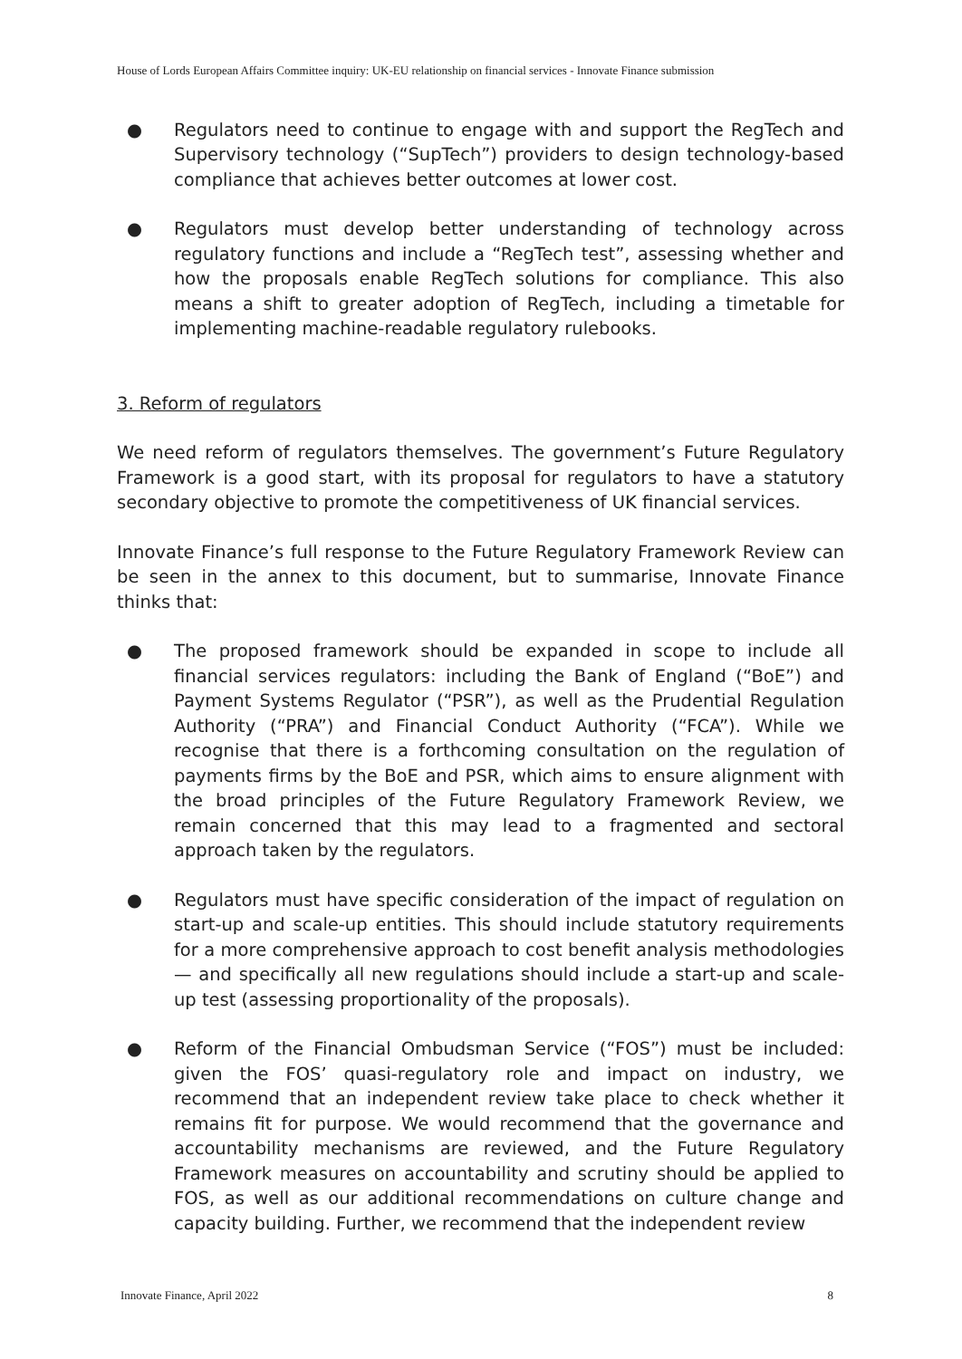House of Lords European Affairs Committee inquiry: UK-EU relationship on financial services - Innovate Finance submission
● Regulators need to continue to engage with and support the RegTech and Supervisory technology (“SupTech”) providers to design technology-based compliance that achieves better outcomes at lower cost.
● Regulators must develop better understanding of technology across regulatory functions and include a “RegTech test”, assessing whether and how the proposals enable RegTech solutions for compliance. This also means a shift to greater adoption of RegTech, including a timetable for implementing machine-readable regulatory rulebooks.
3. Reform of regulators
We need reform of regulators themselves. The government’s Future Regulatory Framework is a good start, with its proposal for regulators to have a statutory secondary objective to promote the competitiveness of UK financial services.
Innovate Finance’s full response to the Future Regulatory Framework Review can be seen in the annex to this document, but to summarise, Innovate Finance thinks that:
● The proposed framework should be expanded in scope to include all financial services regulators: including the Bank of England (“BoE”) and Payment Systems Regulator (“PSR”), as well as the Prudential Regulation Authority (“PRA”) and Financial Conduct Authority (“FCA”). While we recognise that there is a forthcoming consultation on the regulation of payments firms by the BoE and PSR, which aims to ensure alignment with the broad principles of the Future Regulatory Framework Review, we remain concerned that this may lead to a fragmented and sectoral approach taken by the regulators.
● Regulators must have specific consideration of the impact of regulation on start-up and scale-up entities. This should include statutory requirements for a more comprehensive approach to cost benefit analysis methodologies — and specifically all new regulations should include a start-up and scale-up test (assessing proportionality of the proposals).
● Reform of the Financial Ombudsman Service (“FOS”) must be included: given the FOS’ quasi-regulatory role and impact on industry, we recommend that an independent review take place to check whether it remains fit for purpose. We would recommend that the governance and accountability mechanisms are reviewed, and the Future Regulatory Framework measures on accountability and scrutiny should be applied to FOS, as well as our additional recommendations on culture change and capacity building. Further, we recommend that the independent review
Innovate Finance, April 2022 8